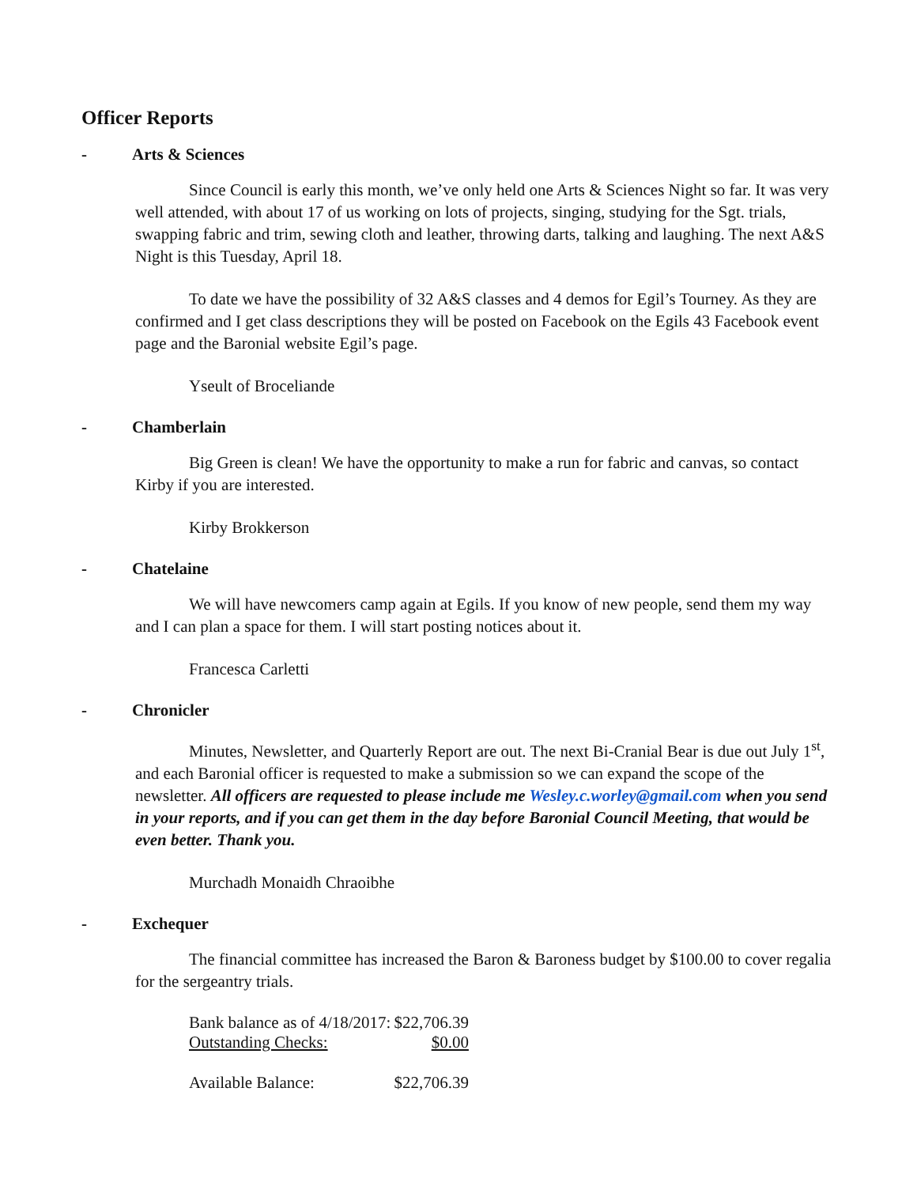Officer Reports
- Arts & Sciences
Since Council is early this month, we’ve only held one Arts & Sciences Night so far. It was very well attended, with about 17 of us working on lots of projects, singing, studying for the Sgt. trials, swapping fabric and trim, sewing cloth and leather, throwing darts, talking and laughing. The next A&S Night is this Tuesday, April 18.
To date we have the possibility of 32 A&S classes and 4 demos for Egil’s Tourney. As they are confirmed and I get class descriptions they will be posted on Facebook on the Egils 43 Facebook event page and the Baronial website Egil’s page.
Yseult of Broceliande
- Chamberlain
Big Green is clean! We have the opportunity to make a run for fabric and canvas, so contact Kirby if you are interested.
Kirby Brokkerson
- Chatelaine
We will have newcomers camp again at Egils. If you know of new people, send them my way and I can plan a space for them. I will start posting notices about it.
Francesca Carletti
- Chronicler
Minutes, Newsletter, and Quarterly Report are out. The next Bi-Cranial Bear is due out July 1<sup>st</sup>, and each Baronial officer is requested to make a submission so we can expand the scope of the newsletter. All officers are requested to please include me Wesley.c.worley@gmail.com when you send in your reports, and if you can get them in the day before Baronial Council Meeting, that would be even better. Thank you.
Murchadh Monaidh Chraoibhe
- Exchequer
The financial committee has increased the Baron & Baroness budget by $100.00 to cover regalia for the sergeantry trials.
| Bank balance as of 4/18/2017: | $22,706.39 |
| Outstanding Checks: | $0.00 |
| Available Balance: | $22,706.39 |